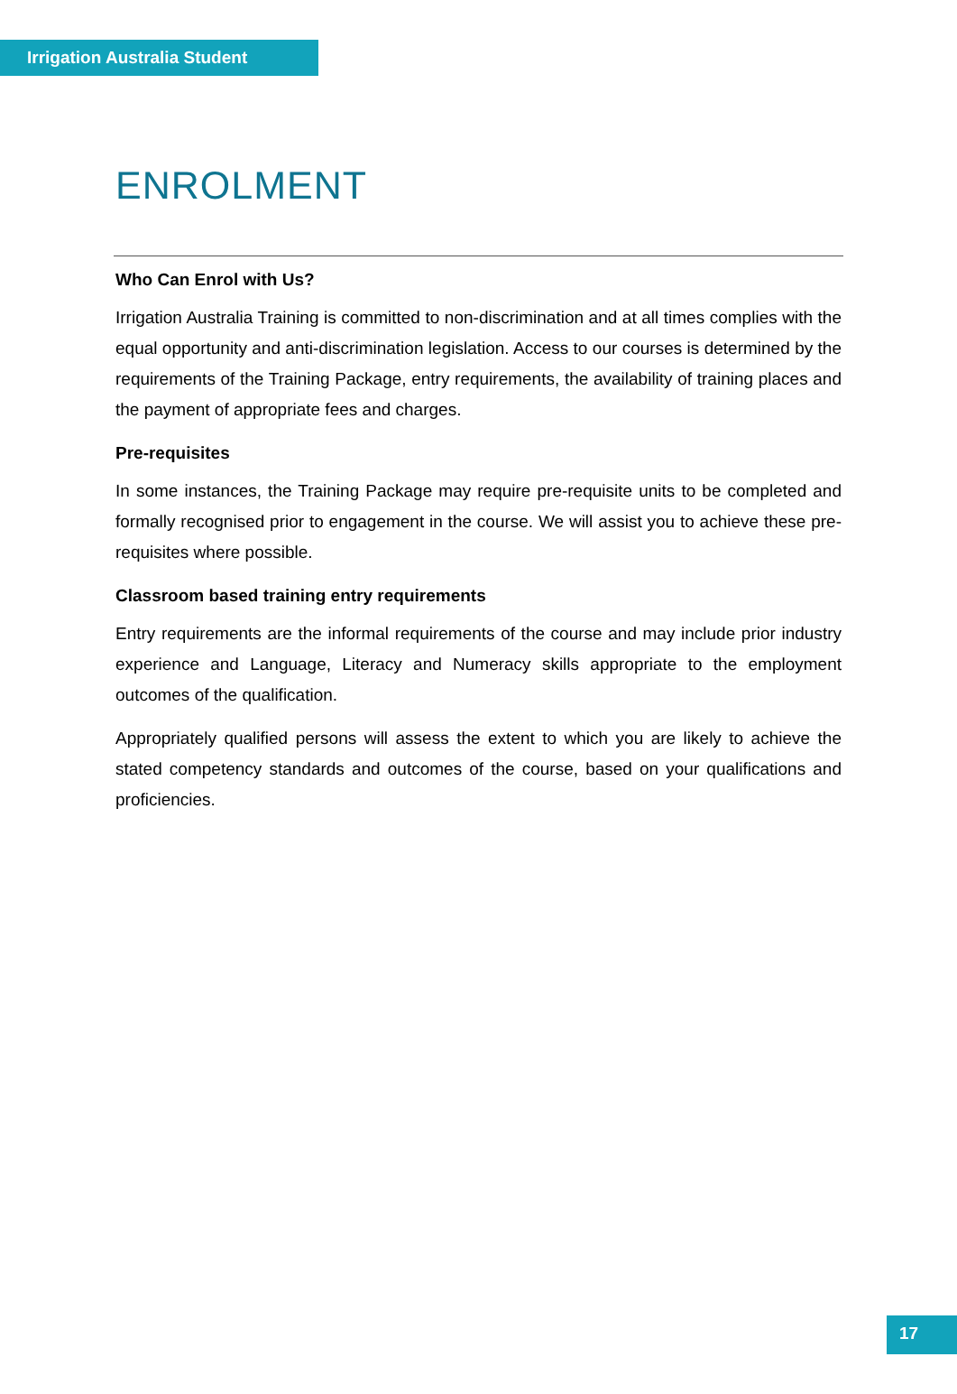Irrigation Australia Student
ENROLMENT
Who Can Enrol with Us?
Irrigation Australia Training is committed to non-discrimination and at all times complies with the equal opportunity and anti-discrimination legislation. Access to our courses is determined by the requirements of the Training Package, entry requirements, the availability of training places and the payment of appropriate fees and charges.
Pre-requisites
In some instances, the Training Package may require pre-requisite units to be completed and formally recognised prior to engagement in the course. We will assist you to achieve these pre-requisites where possible.
Classroom based training entry requirements
Entry requirements are the informal requirements of the course and may include prior industry experience and Language, Literacy and Numeracy skills appropriate to the employment outcomes of the qualification.
Appropriately qualified persons will assess the extent to which you are likely to achieve the stated competency standards and outcomes of the course, based on your qualifications and proficiencies.
17